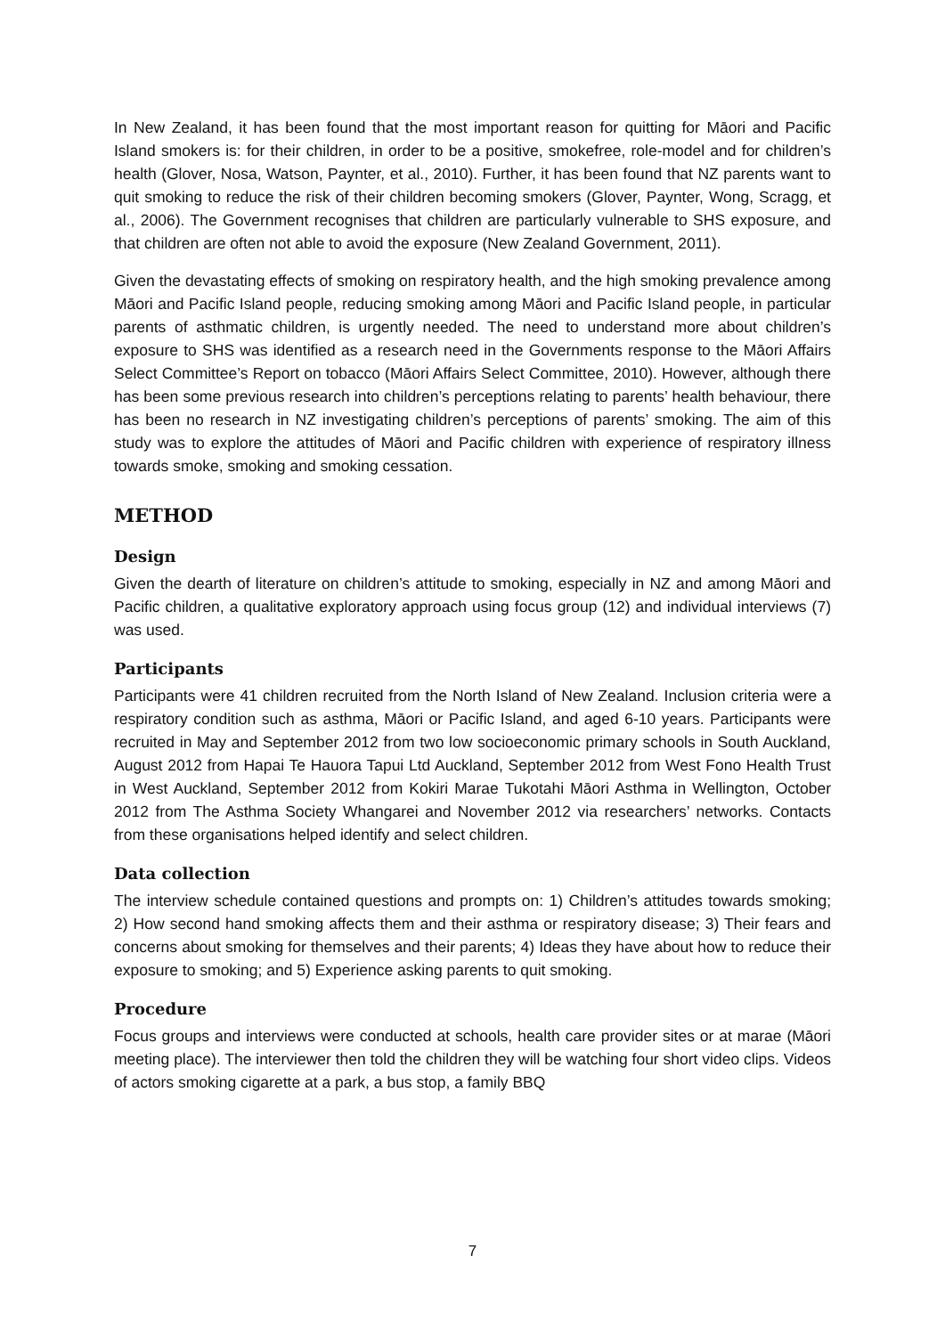In New Zealand, it has been found that the most important reason for quitting for Māori and Pacific Island smokers is: for their children, in order to be a positive, smokefree, role-model and for children’s health (Glover, Nosa, Watson, Paynter, et al., 2010). Further, it has been found that NZ parents want to quit smoking to reduce the risk of their children becoming smokers (Glover, Paynter, Wong, Scragg, et al., 2006). The Government recognises that children are particularly vulnerable to SHS exposure, and that children are often not able to avoid the exposure (New Zealand Government, 2011).
Given the devastating effects of smoking on respiratory health, and the high smoking prevalence among Māori and Pacific Island people, reducing smoking among Māori and Pacific Island people, in particular parents of asthmatic children, is urgently needed. The need to understand more about children’s exposure to SHS was identified as a research need in the Governments response to the Māori Affairs Select Committee’s Report on tobacco (Māori Affairs Select Committee, 2010). However, although there has been some previous research into children’s perceptions relating to parents’ health behaviour, there has been no research in NZ investigating children’s perceptions of parents’ smoking. The aim of this study was to explore the attitudes of Māori and Pacific children with experience of respiratory illness towards smoke, smoking and smoking cessation.
METHOD
Design
Given the dearth of literature on children’s attitude to smoking, especially in NZ and among Māori and Pacific children, a qualitative exploratory approach using focus group (12) and individual interviews (7) was used.
Participants
Participants were 41 children recruited from the North Island of New Zealand. Inclusion criteria were a respiratory condition such as asthma, Māori or Pacific Island, and aged 6-10 years. Participants were recruited in May and September 2012 from two low socioeconomic primary schools in South Auckland, August 2012 from Hapai Te Hauora Tapui Ltd Auckland, September 2012 from West Fono Health Trust in West Auckland, September 2012 from Kokiri Marae Tukotahi Māori Asthma in Wellington, October 2012 from The Asthma Society Whangarei and November 2012 via researchers’ networks. Contacts from these organisations helped identify and select children.
Data collection
The interview schedule contained questions and prompts on: 1) Children’s attitudes towards smoking; 2) How second hand smoking affects them and their asthma or respiratory disease; 3) Their fears and concerns about smoking for themselves and their parents; 4) Ideas they have about how to reduce their exposure to smoking; and 5) Experience asking parents to quit smoking.
Procedure
Focus groups and interviews were conducted at schools, health care provider sites or at marae (Māori meeting place). The interviewer then told the children they will be watching four short video clips. Videos of actors smoking cigarette at a park, a bus stop, a family BBQ
7